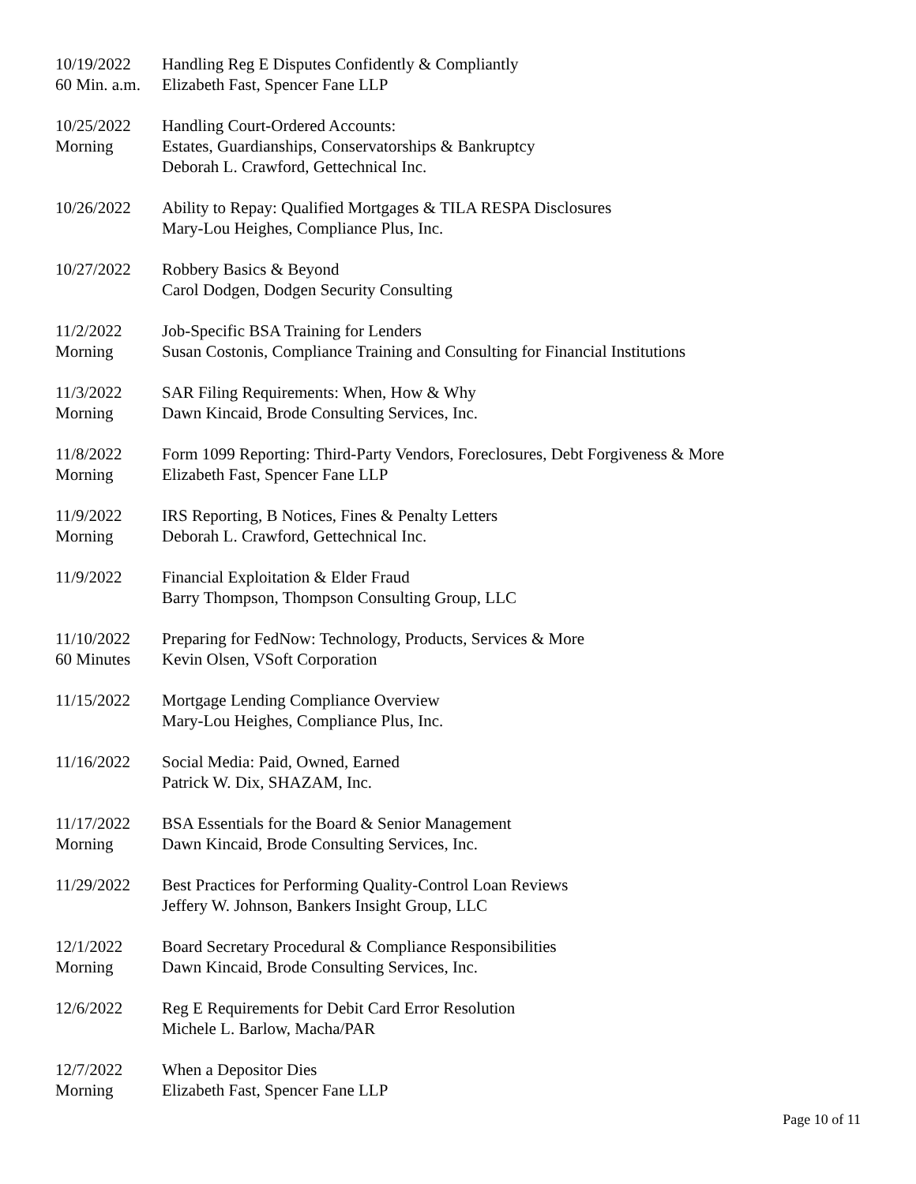10/19/2022
60 Min. a.m.
Handling Reg E Disputes Confidently & Compliantly
Elizabeth Fast, Spencer Fane LLP
10/25/2022
Morning
Handling Court-Ordered Accounts:
Estates, Guardianships, Conservatorships & Bankruptcy
Deborah L. Crawford, Gettechnical Inc.
10/26/2022 Ability to Repay: Qualified Mortgages & TILA RESPA Disclosures
Mary-Lou Heighes, Compliance Plus, Inc.
10/27/2022 Robbery Basics & Beyond
Carol Dodgen, Dodgen Security Consulting
11/2/2022
Morning
Job-Specific BSA Training for Lenders
Susan Costonis, Compliance Training and Consulting for Financial Institutions
11/3/2022
Morning
SAR Filing Requirements: When, How & Why
Dawn Kincaid, Brode Consulting Services, Inc.
11/8/2022
Morning
Form 1099 Reporting: Third-Party Vendors, Foreclosures, Debt Forgiveness & More
Elizabeth Fast, Spencer Fane LLP
11/9/2022
Morning
IRS Reporting, B Notices, Fines & Penalty Letters
Deborah L. Crawford, Gettechnical Inc.
11/9/2022 Financial Exploitation & Elder Fraud
Barry Thompson, Thompson Consulting Group, LLC
11/10/2022
60 Minutes
Preparing for FedNow: Technology, Products, Services & More
Kevin Olsen, VSoft Corporation
11/15/2022 Mortgage Lending Compliance Overview
Mary-Lou Heighes, Compliance Plus, Inc.
11/16/2022 Social Media: Paid, Owned, Earned
Patrick W. Dix, SHAZAM, Inc.
11/17/2022
Morning
BSA Essentials for the Board & Senior Management
Dawn Kincaid, Brode Consulting Services, Inc.
11/29/2022 Best Practices for Performing Quality-Control Loan Reviews
Jeffery W. Johnson, Bankers Insight Group, LLC
12/1/2022
Morning
Board Secretary Procedural & Compliance Responsibilities
Dawn Kincaid, Brode Consulting Services, Inc.
12/6/2022 Reg E Requirements for Debit Card Error Resolution
Michele L. Barlow, Macha/PAR
12/7/2022
Morning
When a Depositor Dies
Elizabeth Fast, Spencer Fane LLP
Page 10 of 11